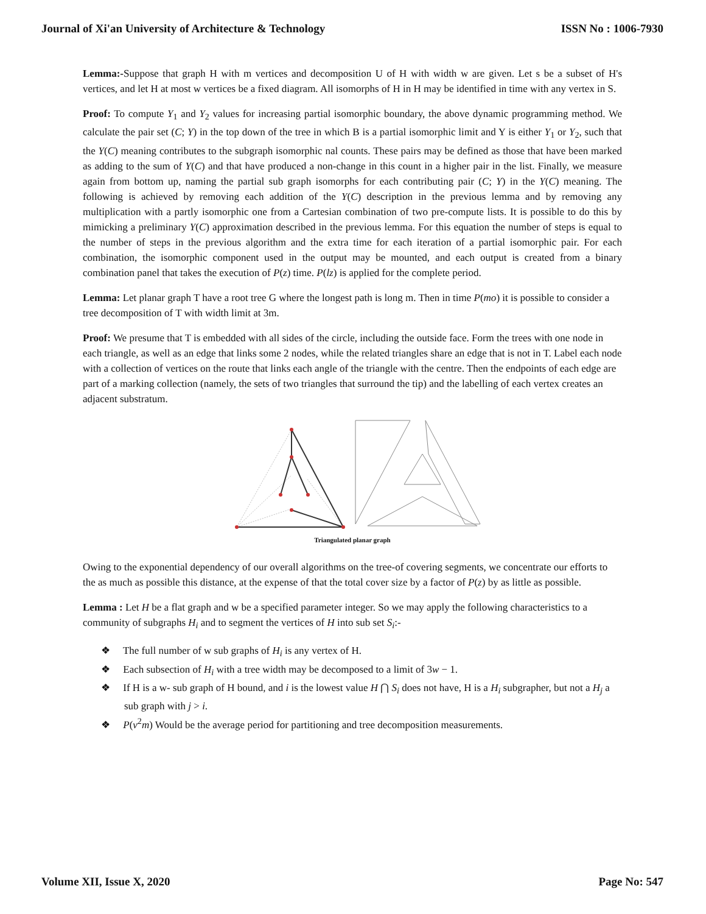Journal of Xi'an University of Architecture & Technology ISSN No : 1006-7930
Lemma:-Suppose that graph H with m vertices and decomposition U of H with width w are given. Let s be a subset of H's vertices, and let H at most w vertices be a fixed diagram. All isomorphs of H in H may be identified in time with any vertex in S.
Proof: To compute Y<sub>1</sub> and Y<sub>2</sub> values for increasing partial isomorphic boundary, the above dynamic programming method. We calculate the pair set (C; Y) in the top down of the tree in which B is a partial isomorphic limit and Y is either Y<sub>1</sub> or Y<sub>2</sub>, such that the Y(C) meaning contributes to the subgraph isomorphic nal counts. These pairs may be defined as those that have been marked as adding to the sum of Y(C) and that have produced a non-change in this count in a higher pair in the list. Finally, we measure again from bottom up, naming the partial sub graph isomorphs for each contributing pair (C; Y) in the Y(C) meaning. The following is achieved by removing each addition of the Y(C) description in the previous lemma and by removing any multiplication with a partly isomorphic one from a Cartesian combination of two pre-compute lists. It is possible to do this by mimicking a preliminary Y(C) approximation described in the previous lemma. For this equation the number of steps is equal to the number of steps in the previous algorithm and the extra time for each iteration of a partial isomorphic pair. For each combination, the isomorphic component used in the output may be mounted, and each output is created from a binary combination panel that takes the execution of P(z) time. P(lz) is applied for the complete period.
Lemma: Let planar graph T have a root tree G where the longest path is long m. Then in time P(mo) it is possible to consider a tree decomposition of T with width limit at 3m.
Proof: We presume that T is embedded with all sides of the circle, including the outside face. Form the trees with one node in each triangle, as well as an edge that links some 2 nodes, while the related triangles share an edge that is not in T. Label each node with a collection of vertices on the route that links each angle of the triangle with the centre. Then the endpoints of each edge are part of a marking collection (namely, the sets of two triangles that surround the tip) and the labelling of each vertex creates an adjacent substratum.
Triangulated planar graph
Owing to the exponential dependency of our overall algorithms on the tree-of covering segments, we concentrate our efforts to the as much as possible this distance, at the expense of that the total cover size by a factor of P(z) by as little as possible.
Lemma : Let H be a flat graph and w be a specified parameter integer. So we may apply the following characteristics to a community of subgraphs H<sub>i</sub> and to segment the vertices of H into sub set S<sub>i</sub>:-
❖ The full number of w sub graphs of H<sub>i</sub> is any vertex of H.
❖ Each subsection of H<sub>i</sub> with a tree width may be decomposed to a limit of 3w − 1.
❖ If H is a w- sub graph of H bound, and i is the lowest value H ⋂ S<sub>i</sub> does not have, H is a H<sub>i</sub> subgrapher, but not a H<sub>j</sub> a sub graph with j > i.
❖ P(v<sup>2</sup>m) Would be the average period for partitioning and tree decomposition measurements.
Volume XII, Issue X, 2020 Page No: 547